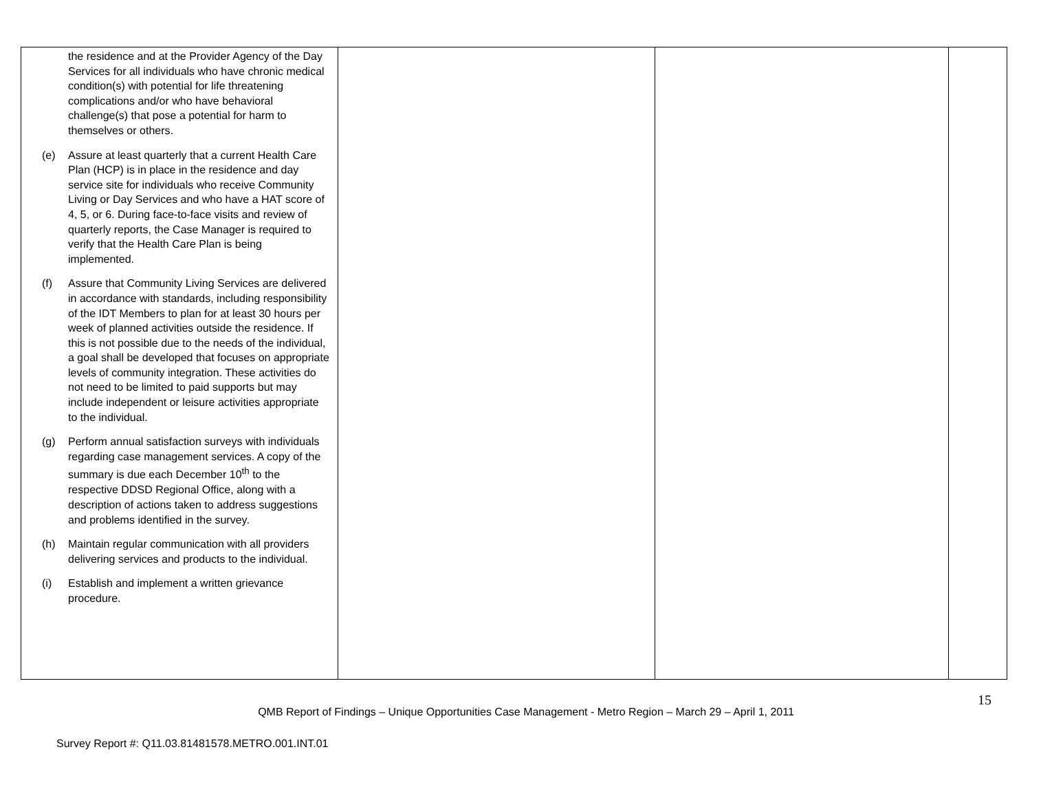| the residence and at the Provider Agency of the Day Services for all individuals who have chronic medical condition(s) with potential for life threatening complications and/or who have behavioral challenge(s) that pose a potential for harm to themselves or others. (e) Assure at least quarterly that a current Health Care Plan (HCP) is in place in the residence and day service site for individuals who receive Community Living or Day Services and who have a HAT score of 4, 5, or 6. During face-to-face visits and review of quarterly reports, the Case Manager is required to verify that the Health Care Plan is being implemented. (f) Assure that Community Living Services are delivered in accordance with standards, including responsibility of the IDT Members to plan for at least 30 hours per week of planned activities outside the residence. If this is not possible due to the needs of the individual, a goal shall be developed that focuses on appropriate levels of community integration. These activities do not need to be limited to paid supports but may include independent or leisure activities appropriate to the individual. (g) Perform annual satisfaction surveys with individuals regarding case management services. A copy of the summary is due each December 10<sup>th</sup> to the respective DDSD Regional Office, along with a description of actions taken to address suggestions and problems identified in the survey. (h) Maintain regular communication with all providers delivering services and products to the individual. (i) Establish and implement a written grievance procedure. | | | |
15
QMB Report of Findings – Unique Opportunities Case Management - Metro Region – March 29 – April 1, 2011
Survey Report #: Q11.03.81481578.METRO.001.INT.01